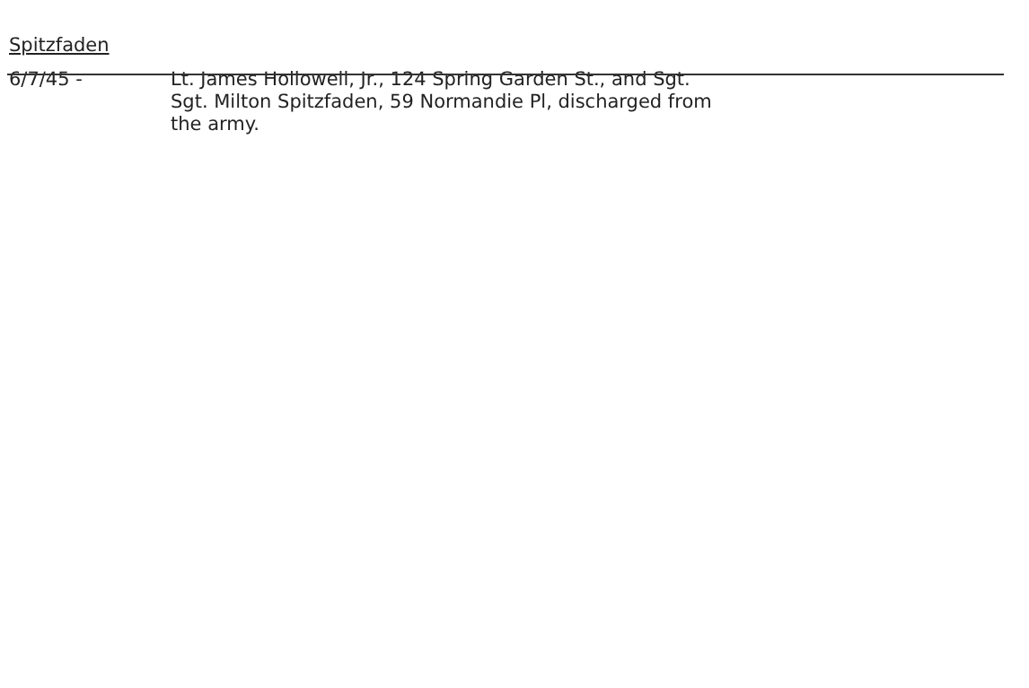Spitzfaden
6/7/45 - Lt. James Hollowell, Jr., 124 Spring Garden St., and Sgt.
Sgt. Milton Spitzfaden, 59 Normandie Pl, discharged from
the army.